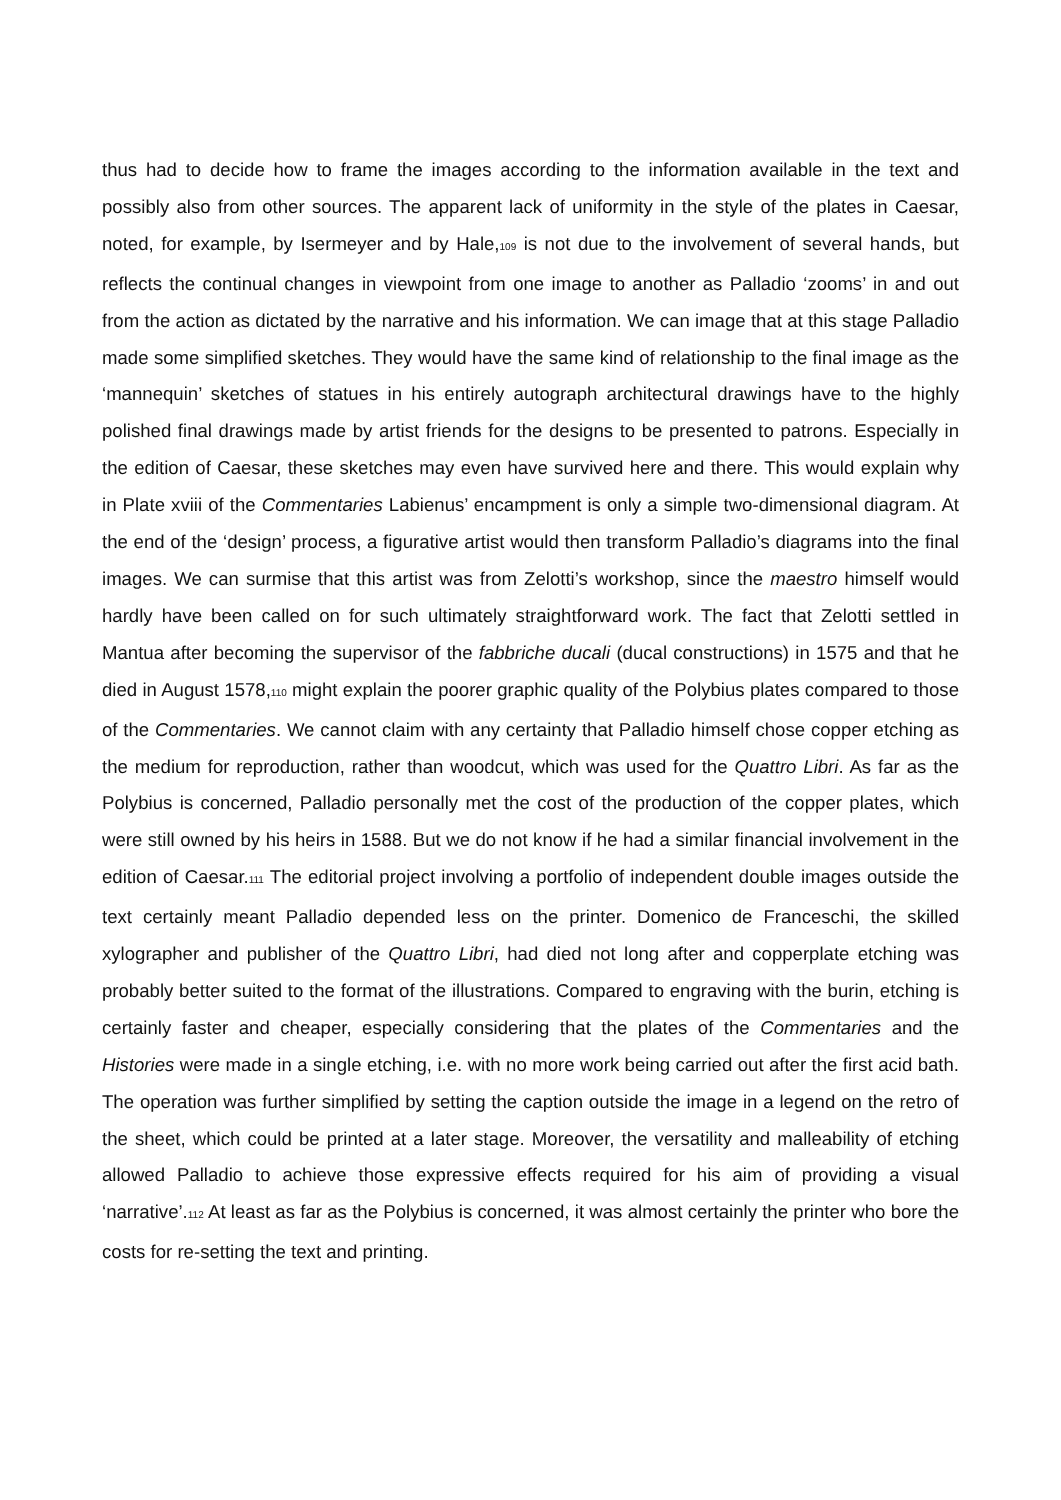thus had to decide how to frame the images according to the information available in the text and possibly also from other sources. The apparent lack of uniformity in the style of the plates in Caesar, noted, for example, by Isermeyer and by Hale,<sub>109</sub> is not due to the involvement of several hands, but reflects the continual changes in viewpoint from one image to another as Palladio ‘zooms’ in and out from the action as dictated by the narrative and his information. We can image that at this stage Palladio made some simplified sketches. They would have the same kind of relationship to the final image as the ‘mannequin’ sketches of statues in his entirely autograph architectural drawings have to the highly polished final drawings made by artist friends for the designs to be presented to patrons. Especially in the edition of Caesar, these sketches may even have survived here and there. This would explain why in Plate xviii of the Commentaries Labienus’ encampment is only a simple two-dimensional diagram. At the end of the ‘design’ process, a figurative artist would then transform Palladio’s diagrams into the final images. We can surmise that this artist was from Zelotti’s workshop, since the maestro himself would hardly have been called on for such ultimately straightforward work. The fact that Zelotti settled in Mantua after becoming the supervisor of the fabbriche ducali (ducal constructions) in 1575 and that he died in August 1578,<sub>110</sub> might explain the poorer graphic quality of the Polybius plates compared to those of the Commentaries. We cannot claim with any certainty that Palladio himself chose copper etching as the medium for reproduction, rather than woodcut, which was used for the Quattro Libri. As far as the Polybius is concerned, Palladio personally met the cost of the production of the copper plates, which were still owned by his heirs in 1588. But we do not know if he had a similar financial involvement in the edition of Caesar.<sub>111</sub> The editorial project involving a portfolio of independent double images outside the text certainly meant Palladio depended less on the printer. Domenico de Franceschi, the skilled xylographer and publisher of the Quattro Libri, had died not long after and copperplate etching was probably better suited to the format of the illustrations. Compared to engraving with the burin, etching is certainly faster and cheaper, especially considering that the plates of the Commentaries and the Histories were made in a single etching, i.e. with no more work being carried out after the first acid bath. The operation was further simplified by setting the caption outside the image in a legend on the retro of the sheet, which could be printed at a later stage. Moreover, the versatility and malleability of etching allowed Palladio to achieve those expressive effects required for his aim of providing a visual ‘narrative’.<sub>112</sub> At least as far as the Polybius is concerned, it was almost certainly the printer who bore the costs for re-setting the text and printing.